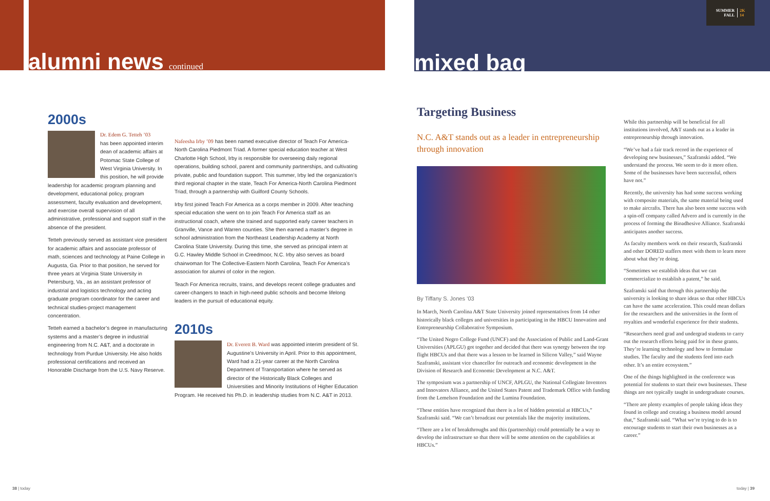alumni news continued
2000s
Dr. Edem G. Tetteh ’03
has been appointed interim dean of academic affairs at Potomac State College of West Virginia University. In this position, he will provide leadership for academic program planning and development, educational policy, program assessment, faculty evaluation and development, and exercise overall supervision of all administrative, professional and support staff in the absence of the president.
Tetteh previously served as assistant vice president for academic affairs and associate professor of math, sciences and technology at Paine College in Augusta, Ga. Prior to that position, he served for three years at Virginia State University in Petersburg, Va., as an assistant professor of industrial and logistics technology and acting graduate program coordinator for the career and technical studies-project management concentration.
Tetteh earned a bachelor’s degree in manufacturing systems and a master’s degree in industrial engineering from N.C. A&T, and a doctorate in technology from Purdue University. He also holds professional certifications and received an Honorable Discharge from the U.S. Navy Reserve.
Nafeesha Irby ’09 has been named executive director of Teach For America-North Carolina Piedmont Triad. A former special education teacher at West Charlotte High School, Irby is responsible for overseeing daily regional operations, building school, parent and community partnerships, and cultivating private, public and foundation support. This summer, Irby led the organization’s third regional chapter in the state, Teach For America-North Carolina Piedmont Triad, through a partnership with Guilford County Schools.
Irby first joined Teach For America as a corps member in 2009. After teaching special education she went on to join Teach For America staff as an instructional coach, where she trained and supported early career teachers in Granville, Vance and Warren counties. She then earned a master’s degree in school administration from the Northeast Leadership Academy at North Carolina State University. During this time, she served as principal intern at G.C. Hawley Middle School in Creedmoor, N.C. Irby also serves as board chairwoman for The Collective-Eastern North Carolina, Teach For America’s association for alumni of color in the region.
Teach For America recruits, trains, and develops recent college graduates and career-changers to teach in high-need public schools and become lifelong leaders in the pursuit of educational equity.
2010s
Dr. Everett B. Ward was appointed interim president of St. Augustine’s University in April. Prior to this appointment, Ward had a 21-year career at the North Carolina Department of Transportation where he served as director of the Historically Black Colleges and Universities and Minority Institutions of Higher Education Program. He received his Ph.D. in leadership studies from N.C. A&T in 2013.
38 | today
SUMMER
FALL 2K
14
mixed bag
Targeting Business
N.C. A&T stands out as a leader in entrepreneurship through innovation
By Tiffany S. Jones ’03
In March, North Carolina A&T State University joined representatives from 14 other historically black colleges and universities in participating in the HBCU Innovation and Entrepreneurship Collaborative Symposium.
“The United Negro College Fund (UNCF) and the Association of Public and Land-Grant Universities (APLGU) got together and decided that there was synergy between the top flight HBCUs and that there was a lesson to be learned in Silicon Valley,” said Wayne Szafranski, assistant vice chancellor for outreach and economic development in the Division of Research and Economic Development at N.C. A&T.
The symposium was a partnership of UNCF, APLGU, the National Collegiate Inventors and Innovators Alliance, and the United States Patent and Trademark Office with funding from the Lemelson Foundation and the Lumina Foundation.
“These entities have recognized that there is a lot of hidden potential at HBCUs,” Szafranski said. “We can’t broadcast our potentials like the majority institutions.
“There are a lot of breakthroughs and this (partnership) could potentially be a way to develop the infrastructure so that there will be some attention on the capabilities at HBCUs.”
While this partnership will be beneficial for all institutions involved, A&T stands out as a leader in entrepreneurship through innovation.
“We’ve had a fair track record in the experience of developing new businesses,” Szafranski added. “We understand the process. We seem to do it more often. Some of the businesses have been successful, others have not.”
Recently, the university has had some success working with composite materials, the same material being used to make aircrafts. There has also been some success with a spin-off company called Advero and is currently in the process of forming the Bioadhesive Alliance. Szafranski anticipates another success.
As faculty members work on their research, Szafranski and other DORED staffers meet with them to learn more about what they’re doing.
“Sometimes we establish ideas that we can commercialize to establish a patent,” he said.
Szafranski said that through this partnership the university is looking to share ideas so that other HBCUs can have the same acceleration. This could mean dollars for the researchers and the universities in the form of royalties and wonderful experience for their students.
“Researchers need grad and undergrad students to carry out the research efforts being paid for in these grants. They’re learning technology and how to formulate studies. The faculty and the students feed into each other. It’s an entire ecosystem.”
One of the things highlighted in the conference was potential for students to start their own businesses. These things are not typically taught in undergraduate courses.
“There are plenty examples of people taking ideas they found in college and creating a business model around that,” Szafranski said. “What we’re trying to do is to encourage students to start their own businesses as a career.”
today | 39